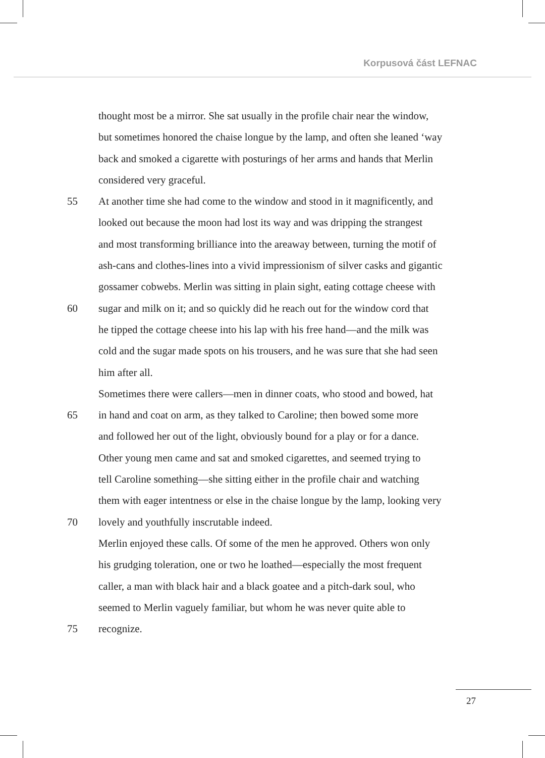Korpusová část LEFNAC
thought most be a mirror. She sat usually in the profile chair near the window,
but sometimes honored the chaise longue by the lamp, and often she leaned ‘way
back and smoked a cigarette with posturings of her arms and hands that Merlin
considered very graceful.
55 At another time she had come to the window and stood in it magnificently, and
looked out because the moon had lost its way and was dripping the strangest
and most transforming brilliance into the areaway between, turning the motif of
ash-cans and clothes-lines into a vivid impressionism of silver casks and gigantic
gossamer cobwebs. Merlin was sitting in plain sight, eating cottage cheese with
60 sugar and milk on it; and so quickly did he reach out for the window cord that
he tipped the cottage cheese into his lap with his free hand—and the milk was
cold and the sugar made spots on his trousers, and he was sure that she had seen
him after all.
Sometimes there were callers—men in dinner coats, who stood and bowed, hat
65 in hand and coat on arm, as they talked to Caroline; then bowed some more
and followed her out of the light, obviously bound for a play or for a dance.
Other young men came and sat and smoked cigarettes, and seemed trying to
tell Caroline something—she sitting either in the profile chair and watching
them with eager intentness or else in the chaise longue by the lamp, looking very
70 lovely and youthfully inscrutable indeed.
Merlin enjoyed these calls. Of some of the men he approved. Others won only
his grudging toleration, one or two he loathed—especially the most frequent
caller, a man with black hair and a black goatee and a pitch-dark soul, who
seemed to Merlin vaguely familiar, but whom he was never quite able to
75 recognize.
27